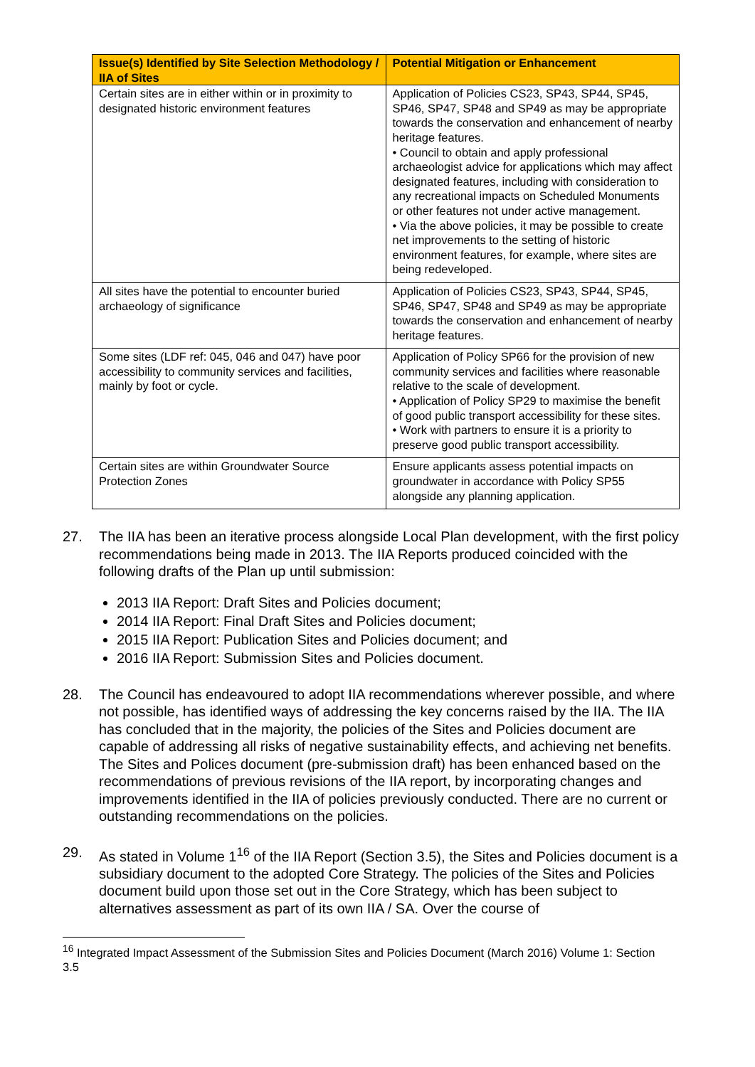| Issue(s) Identified by Site Selection Methodology / IIA of Sites | Potential Mitigation or Enhancement |
| --- | --- |
| Certain sites are in either within or in proximity to designated historic environment features | Application of Policies CS23, SP43, SP44, SP45, SP46, SP47, SP48 and SP49 as may be appropriate towards the conservation and enhancement of nearby heritage features. • Council to obtain and apply professional archaeologist advice for applications which may affect designated features, including with consideration to any recreational impacts on Scheduled Monuments or other features not under active management. • Via the above policies, it may be possible to create net improvements to the setting of historic environment features, for example, where sites are being redeveloped. |
| All sites have the potential to encounter buried archaeology of significance | Application of Policies CS23, SP43, SP44, SP45, SP46, SP47, SP48 and SP49 as may be appropriate towards the conservation and enhancement of nearby heritage features. |
| Some sites (LDF ref: 045, 046 and 047) have poor accessibility to community services and facilities, mainly by foot or cycle. | Application of Policy SP66 for the provision of new community services and facilities where reasonable relative to the scale of development. • Application of Policy SP29 to maximise the benefit of good public transport accessibility for these sites. • Work with partners to ensure it is a priority to preserve good public transport accessibility. |
| Certain sites are within Groundwater Source Protection Zones | Ensure applicants assess potential impacts on groundwater in accordance with Policy SP55 alongside any planning application. |
27. The IIA has been an iterative process alongside Local Plan development, with the first policy recommendations being made in 2013. The IIA Reports produced coincided with the following drafts of the Plan up until submission:
2013 IIA Report: Draft Sites and Policies document;
2014 IIA Report: Final Draft Sites and Policies document;
2015 IIA Report: Publication Sites and Policies document; and
2016 IIA Report: Submission Sites and Policies document.
28. The Council has endeavoured to adopt IIA recommendations wherever possible, and where not possible, has identified ways of addressing the key concerns raised by the IIA. The IIA has concluded that in the majority, the policies of the Sites and Policies document are capable of addressing all risks of negative sustainability effects, and achieving net benefits. The Sites and Polices document (pre-submission draft) has been enhanced based on the recommendations of previous revisions of the IIA report, by incorporating changes and improvements identified in the IIA of policies previously conducted. There are no current or outstanding recommendations on the policies.
29. As stated in Volume 1<sup>16</sup> of the IIA Report (Section 3.5), the Sites and Policies document is a subsidiary document to the adopted Core Strategy. The policies of the Sites and Policies document build upon those set out in the Core Strategy, which has been subject to alternatives assessment as part of its own IIA / SA. Over the course of
<sup>16</sup> Integrated Impact Assessment of the Submission Sites and Policies Document (March 2016) Volume 1: Section 3.5